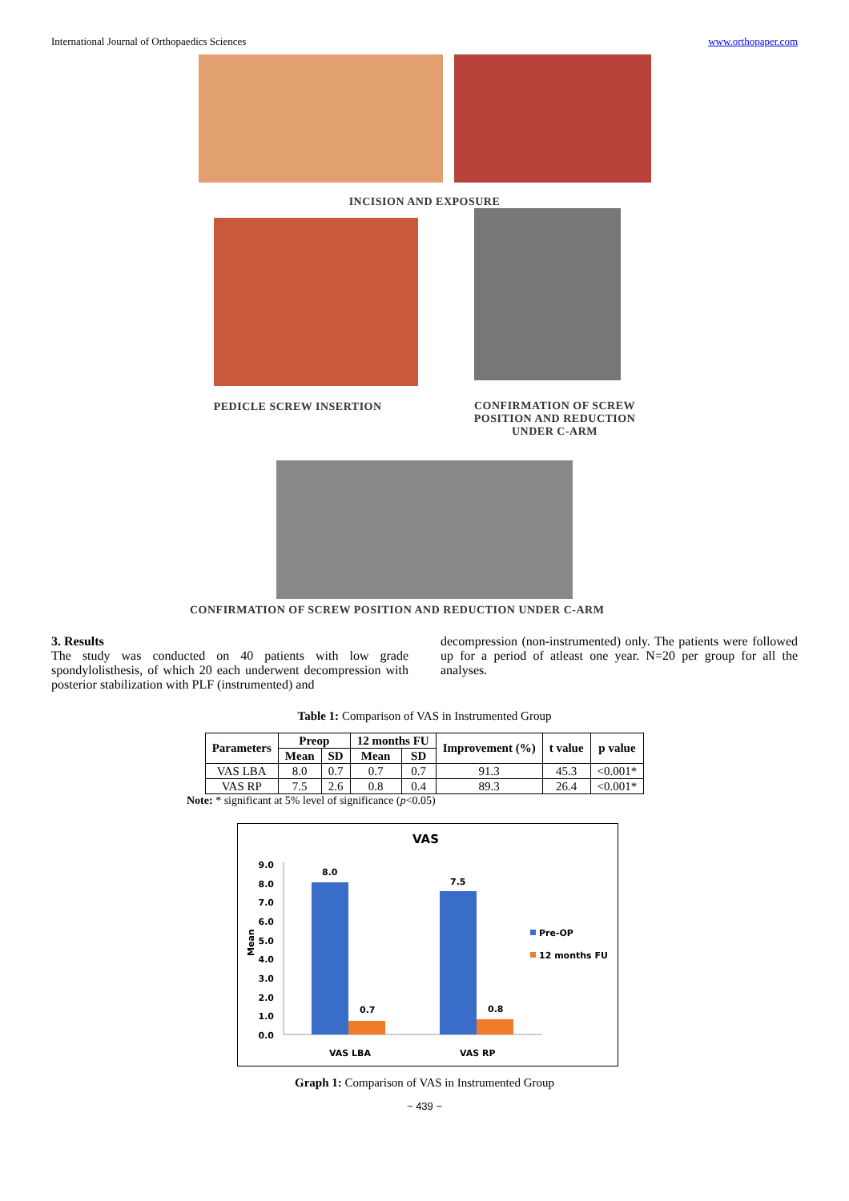International Journal of Orthopaedics Sciences www.orthopaper.com
INCISION AND EXPOSURE
PEDICLE SCREW INSERTION
CONFIRMATION OF SCREW
POSITION AND REDUCTION
UNDER C-ARM
CONFIRMATION OF SCREW POSITION AND REDUCTION UNDER C-ARM
3. Results
The study was conducted on 40 patients with low grade spondylolisthesis, of which 20 each underwent decompression with posterior stabilization with PLF (instrumented) and
decompression (non-instrumented) only. The patients were followed up for a period of atleast one year. N=20 per group for all the analyses.
Table 1: Comparison of VAS in Instrumented Group
| Parameters | Preop | | 12 months FU | | Improvement (%) | t value | p value |
| --- | --- | --- | --- | --- | --- | --- | --- |
| | Mean | SD | Mean | SD | | | |
| VAS LBA | 8.0 | 0.7 | 0.7 | 0.7 | 91.3 | 45.3 | <0.001* |
| VAS RP | 7.5 | 2.6 | 0.8 | 0.4 | 89.3 | 26.4 | <0.001* |
Note: * significant at 5% level of significance (p<0.05)
VAS
9.0
8.0
7.0
6.0
5.0
4.0
3.0
2.0
1.0
0.0
Mean
8.0
0.7
7.5
0.8
VAS LBA
VAS RP
Pre-OP
12 months FU
Graph 1: Comparison of VAS in Instrumented Group
~ 439 ~